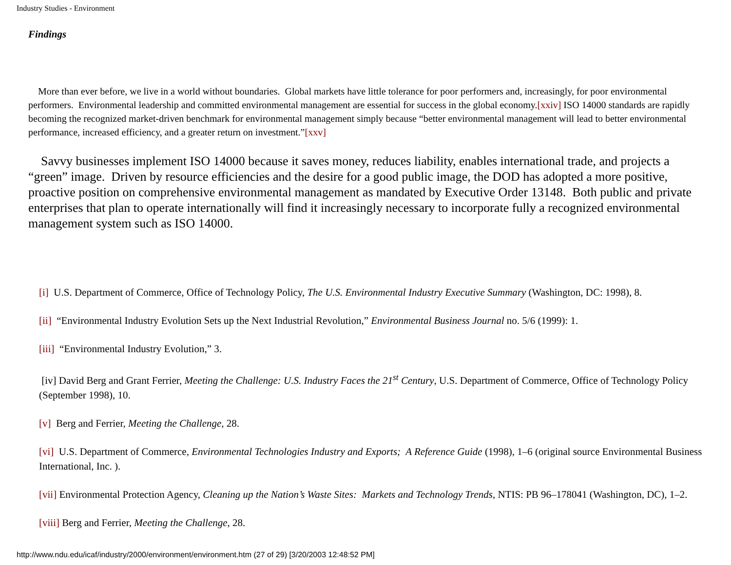Industry Studies - Environment
Findings
More than ever before, we live in a world without boundaries. Global markets have little tolerance for poor performers and, increasingly, for poor environmental performers. Environmental leadership and committed environmental management are essential for success in the global economy.[xxiv] ISO 14000 standards are rapidly becoming the recognized market-driven benchmark for environmental management simply because “better environmental management will lead to better environmental performance, increased efficiency, and a greater return on investment.”[xxv]
Savvy businesses implement ISO 14000 because it saves money, reduces liability, enables international trade, and projects a “green” image. Driven by resource efficiencies and the desire for a good public image, the DOD has adopted a more positive, proactive position on comprehensive environmental management as mandated by Executive Order 13148. Both public and private enterprises that plan to operate internationally will find it increasingly necessary to incorporate fully a recognized environmental management system such as ISO 14000.
[i] U.S. Department of Commerce, Office of Technology Policy, The U.S. Environmental Industry Executive Summary (Washington, DC: 1998), 8.
[ii] “Environmental Industry Evolution Sets up the Next Industrial Revolution,” Environmental Business Journal no. 5/6 (1999): 1.
[iii] “Environmental Industry Evolution,” 3.
[iv] David Berg and Grant Ferrier, Meeting the Challenge: U.S. Industry Faces the 21<sup>st</sup> Century, U.S. Department of Commerce, Office of Technology Policy (September 1998), 10.
[v] Berg and Ferrier, Meeting the Challenge, 28.
[vi] U.S. Department of Commerce, Environmental Technologies Industry and Exports; A Reference Guide (1998), 1–6 (original source Environmental Business International, Inc. ).
[vii] Environmental Protection Agency, Cleaning up the Nation’s Waste Sites: Markets and Technology Trends, NTIS: PB 96–178041 (Washington, DC), 1–2.
[viii] Berg and Ferrier, Meeting the Challenge, 28.
http://www.ndu.edu/icaf/industry/2000/environment/environment.htm (27 of 29) [3/20/2003 12:48:52 PM]